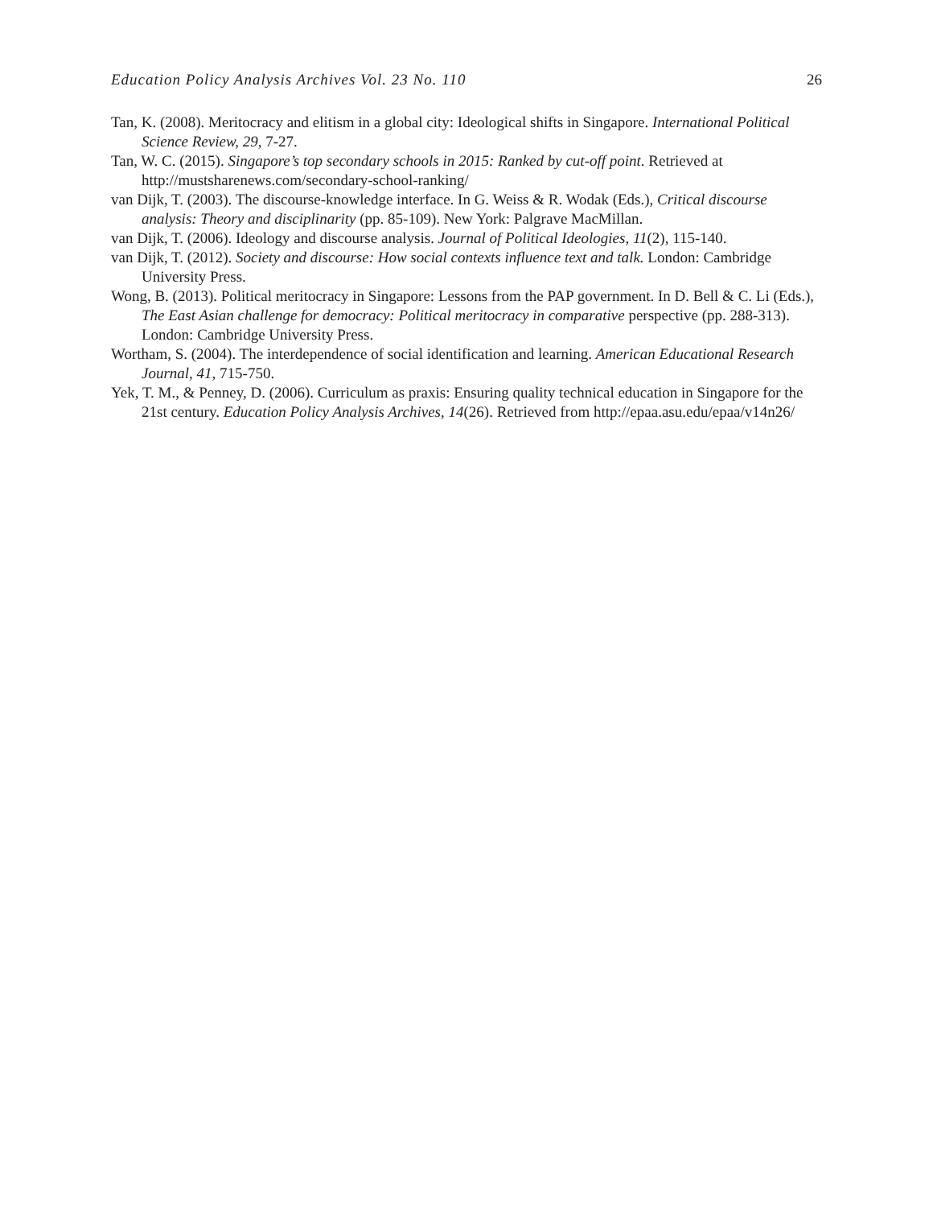Education Policy Analysis Archives Vol. 23 No. 110 26
Tan, K. (2008). Meritocracy and elitism in a global city: Ideological shifts in Singapore. International Political Science Review, 29, 7-27.
Tan, W. C. (2015). Singapore’s top secondary schools in 2015: Ranked by cut-off point. Retrieved at http://mustsharenews.com/secondary-school-ranking/
van Dijk, T. (2003). The discourse-knowledge interface. In G. Weiss & R. Wodak (Eds.), Critical discourse analysis: Theory and disciplinarity (pp. 85-109). New York: Palgrave MacMillan.
van Dijk, T. (2006). Ideology and discourse analysis. Journal of Political Ideologies, 11(2), 115-140.
van Dijk, T. (2012). Society and discourse: How social contexts influence text and talk. London: Cambridge University Press.
Wong, B. (2013). Political meritocracy in Singapore: Lessons from the PAP government. In D. Bell & C. Li (Eds.), The East Asian challenge for democracy: Political meritocracy in comparative perspective (pp. 288-313). London: Cambridge University Press.
Wortham, S. (2004). The interdependence of social identification and learning. American Educational Research Journal, 41, 715-750.
Yek, T. M., & Penney, D. (2006). Curriculum as praxis: Ensuring quality technical education in Singapore for the 21st century. Education Policy Analysis Archives, 14(26). Retrieved from http://epaa.asu.edu/epaa/v14n26/